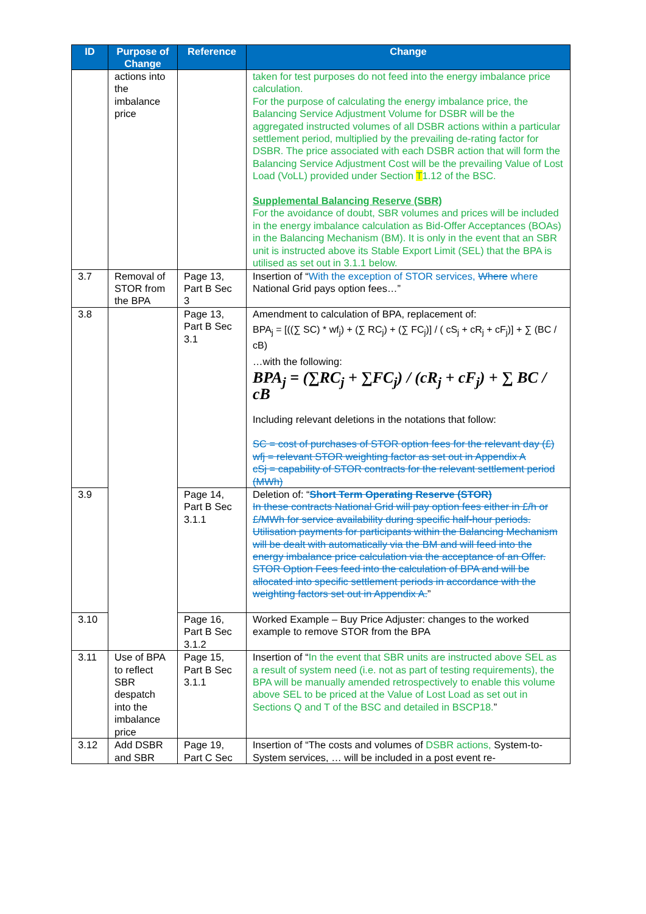| ID | Purpose of Change | Reference | Change |
| --- | --- | --- | --- |
| | actions into the imbalance price | | taken for test purposes do not feed into the energy imbalance price calculation. For the purpose of calculating the energy imbalance price, the Balancing Service Adjustment Volume for DSBR will be the aggregated instructed volumes of all DSBR actions within a particular settlement period, multiplied by the prevailing de-rating factor for DSBR. The price associated with each DSBR action that will form the Balancing Service Adjustment Cost will be the prevailing Value of Lost Load (VoLL) provided under Section T 1.12 of the BSC. Supplemental Balancing Reserve (SBR) For the avoidance of doubt, SBR volumes and prices will be included in the energy imbalance calculation as Bid-Offer Acceptances (BOAs) in the Balancing Mechanism (BM). It is only in the event that an SBR unit is instructed above its Stable Export Limit (SEL) that the BPA is utilised as set out in 3.1.1 below. |
| 3.7 | Removal of STOR from the BPA | Page 13, Part B Sec 3 | Insertion of “ With the exception of STOR services, Where where National Grid pays option fees…” |
| 3.8 | | Page 13, Part B Sec 3.1 | Amendment to calculation of BPA, replacement of: BPA<sub>j</sub> = [((∑ SC) * wf<sub>j</sub>) + (∑ RC<sub>j</sub>) + (∑ FC<sub>j</sub>)] / ( cS<sub>j</sub> + cR<sub>j</sub> + cF<sub>j</sub>)] + ∑ (BC / cB) …with the following: BPA<sub>j</sub> = (∑RC<sub>j</sub> + ∑FC<sub>j</sub>) / (cR<sub>j</sub> + cF<sub>j</sub>) + ∑ BC / cB Including relevant deletions in the notations that follow: SC = cost of purchases of STOR option fees for the relevant day (£) wfj = relevant STOR weighting factor as set out in Appendix A cSj = capability of STOR contracts for the relevant settlement period (MWh) |
| 3.9 | | Page 14, Part B Sec 3.1.1 | Deletion of: “ Short Term Operating Reserve (STOR) In these contracts National Grid will pay option fees either in £/h or £/MWh for service availability during specific half-hour periods. Utilisation payments for participants within the Balancing Mechanism will be dealt with automatically via the BM and will feed into the energy imbalance price calculation via the acceptance of an Offer. STOR Option Fees feed into the calculation of BPA and will be allocated into specific settlement periods in accordance with the weighting factors set out in Appendix A. ” |
| 3.10 | | Page 16, Part B Sec 3.1.2 | Worked Example – Buy Price Adjuster: changes to the worked example to remove STOR from the BPA |
| 3.11 | Use of BPA to reflect SBR despatch into the imbalance price | Page 15, Part B Sec 3.1.1 | Insertion of “ In the event that SBR units are instructed above SEL as a result of system need (i.e. not as part of testing requirements), the BPA will be manually amended retrospectively to enable this volume above SEL to be priced at the Value of Lost Load as set out in Sections Q and T of the BSC and detailed in BSCP18. ” |
| 3.12 | Add DSBR and SBR | Page 19, Part C Sec | Insertion of “The costs and volumes of DSBR actions, System-to-System services, … will be included in a post event re- |